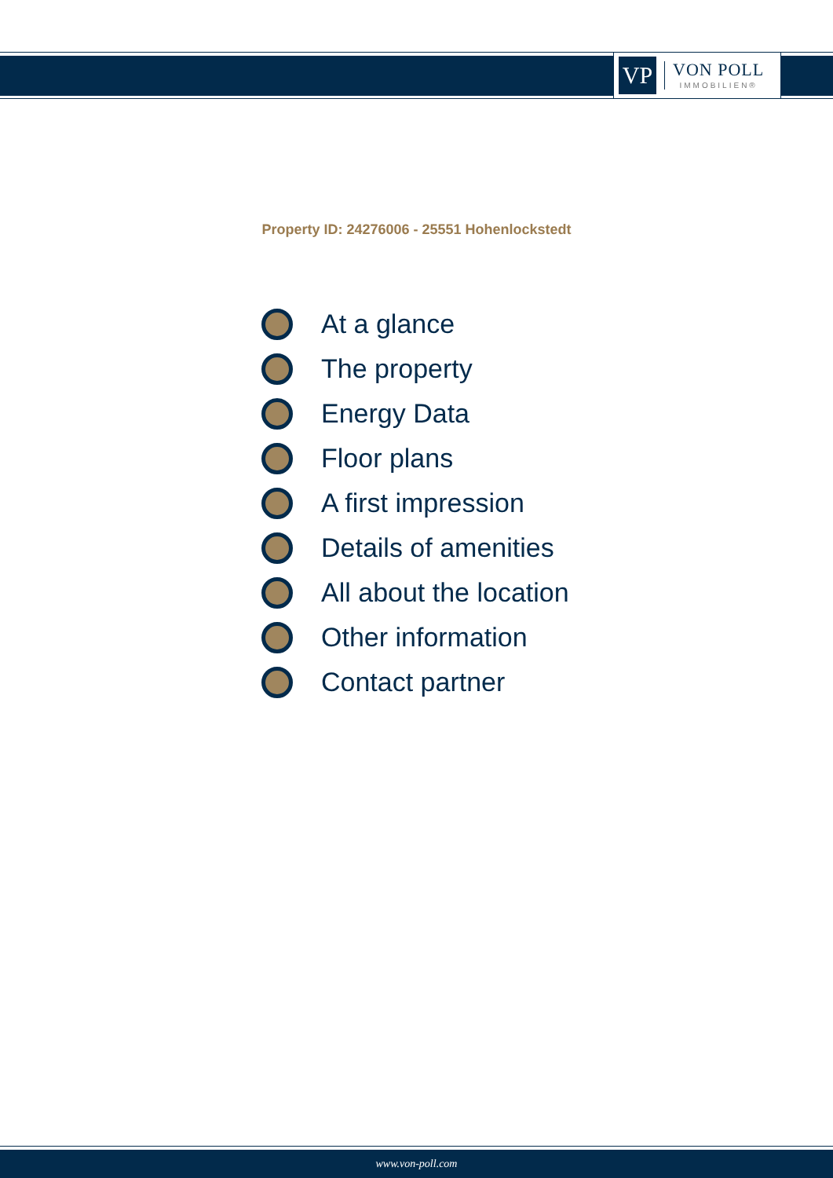VP
VON POLL
IMMOBILIEN®
Property ID: 24276006 - 25551 Hohenlockstedt
At a glance
The property
Energy Data
Floor plans
A first impression
Details of amenities
All about the location
Other information
Contact partner
www.von-poll.com